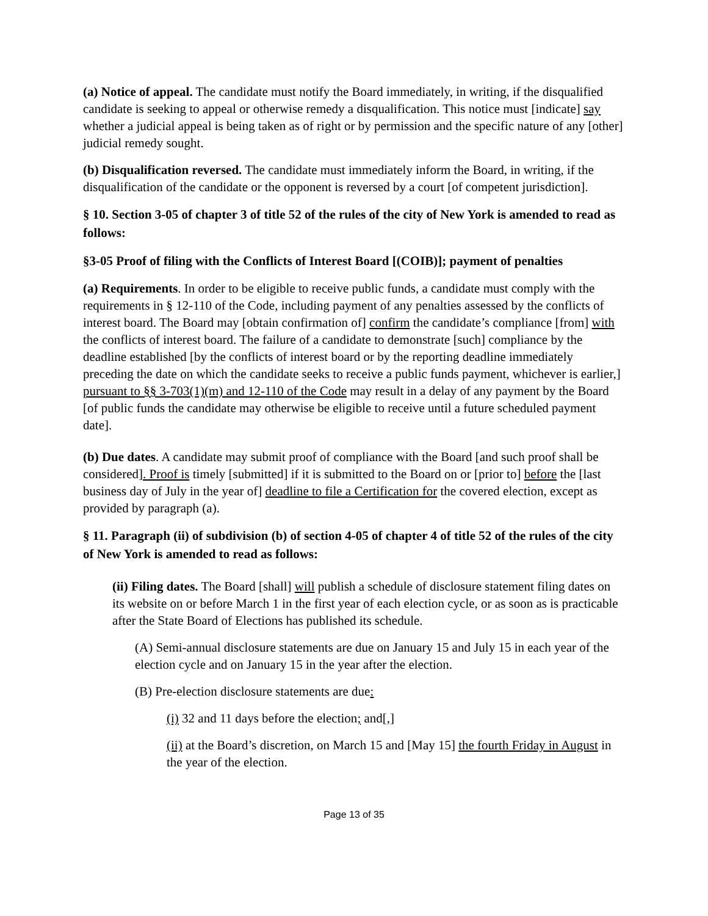(a) Notice of appeal. The candidate must notify the Board immediately, in writing, if the disqualified candidate is seeking to appeal or otherwise remedy a disqualification. This notice must [indicate] say whether a judicial appeal is being taken as of right or by permission and the specific nature of any [other] judicial remedy sought.
(b) Disqualification reversed. The candidate must immediately inform the Board, in writing, if the disqualification of the candidate or the opponent is reversed by a court [of competent jurisdiction].
§ 10. Section 3-05 of chapter 3 of title 52 of the rules of the city of New York is amended to read as follows:
§3-05 Proof of filing with the Conflicts of Interest Board [(COIB)]; payment of penalties
(a) Requirements. In order to be eligible to receive public funds, a candidate must comply with the requirements in § 12-110 of the Code, including payment of any penalties assessed by the conflicts of interest board. The Board may [obtain confirmation of] confirm the candidate’s compliance [from] with the conflicts of interest board. The failure of a candidate to demonstrate [such] compliance by the deadline established [by the conflicts of interest board or by the reporting deadline immediately preceding the date on which the candidate seeks to receive a public funds payment, whichever is earlier,] pursuant to §§ 3-703(1)(m) and 12-110 of the Code may result in a delay of any payment by the Board [of public funds the candidate may otherwise be eligible to receive until a future scheduled payment date].
(b) Due dates. A candidate may submit proof of compliance with the Board [and such proof shall be considered]. Proof is timely [submitted] if it is submitted to the Board on or [prior to] before the [last business day of July in the year of] deadline to file a Certification for the covered election, except as provided by paragraph (a).
§ 11. Paragraph (ii) of subdivision (b) of section 4-05 of chapter 4 of title 52 of the rules of the city of New York is amended to read as follows:
(ii) Filing dates. The Board [shall] will publish a schedule of disclosure statement filing dates on its website on or before March 1 in the first year of each election cycle, or as soon as is practicable after the State Board of Elections has published its schedule.
(A) Semi-annual disclosure statements are due on January 15 and July 15 in each year of the election cycle and on January 15 in the year after the election.
(B) Pre-election disclosure statements are due:
(i) 32 and 11 days before the election; and[,]
(ii) at the Board’s discretion, on March 15 and [May 15] the fourth Friday in August in the year of the election.
Page 13 of 35